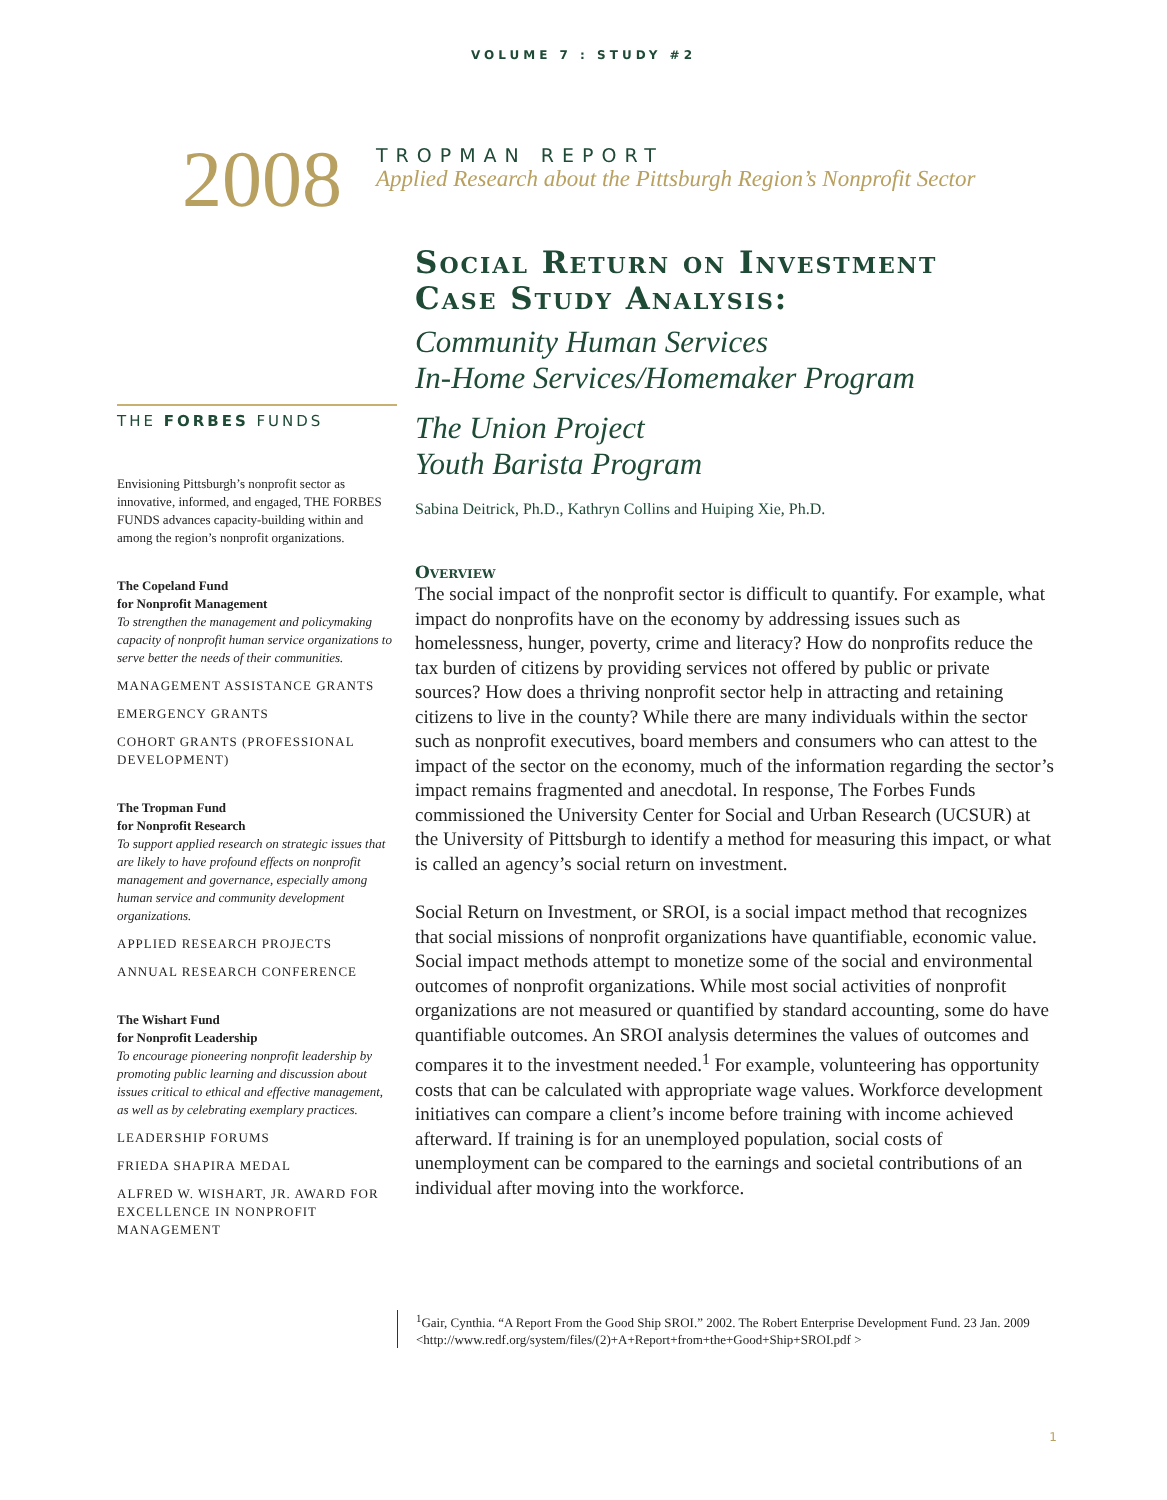VOLUME 7 : STUDY #2
2008
TROPMAN REPORT
Applied Research about the Pittsburgh Region’s Nonprofit Sector
THE FORBES FUNDS
Envisioning Pittsburgh’s nonprofit sector as innovative, informed, and engaged, THE FORBES FUNDS advances capacity-building within and among the region’s nonprofit organizations.
The Copeland Fund
for Nonprofit Management
To strengthen the management and policymaking capacity of nonprofit human service organizations to serve better the needs of their communities.
MANAGEMENT ASSISTANCE GRANTS
EMERGENCY GRANTS
COHORT GRANTS (PROFESSIONAL DEVELOPMENT)
The Tropman Fund
for Nonprofit Research
To support applied research on strategic issues that are likely to have profound effects on nonprofit management and governance, especially among human service and community development organizations.
APPLIED RESEARCH PROJECTS
ANNUAL RESEARCH CONFERENCE
The Wishart Fund
for Nonprofit Leadership
To encourage pioneering nonprofit leadership by promoting public learning and discussion about issues critical to ethical and effective management, as well as by celebrating exemplary practices.
LEADERSHIP FORUMS
FRIEDA SHAPIRA MEDAL
ALFRED W. WISHART, JR. AWARD FOR EXCELLENCE IN NONPROFIT MANAGEMENT
Social Return on Investment
Case Study Analysis:
Community Human Services
In-Home Services/Homemaker Program
The Union Project
Youth Barista Program
Sabina Deitrick, Ph.D., Kathryn Collins and Huiping Xie, Ph.D.
Overview
The social impact of the nonprofit sector is difficult to quantify. For example, what impact do nonprofits have on the economy by addressing issues such as homelessness, hunger, poverty, crime and literacy? How do nonprofits reduce the tax burden of citizens by providing services not offered by public or private sources? How does a thriving nonprofit sector help in attracting and retaining citizens to live in the county? While there are many individuals within the sector such as nonprofit executives, board members and consumers who can attest to the impact of the sector on the economy, much of the information regarding the sector’s impact remains fragmented and anecdotal. In response, The Forbes Funds commissioned the University Center for Social and Urban Research (UCSUR) at the University of Pittsburgh to identify a method for measuring this impact, or what is called an agency’s social return on investment.
Social Return on Investment, or SROI, is a social impact method that recognizes that social missions of nonprofit organizations have quantifiable, economic value. Social impact methods attempt to monetize some of the social and environmental outcomes of nonprofit organizations. While most social activities of nonprofit organizations are not measured or quantified by standard accounting, some do have quantifiable outcomes. An SROI analysis determines the values of outcomes and compares it to the investment needed.<sup>1</sup> For example, volunteering has opportunity costs that can be calculated with appropriate wage values. Workforce development initiatives can compare a client’s income before training with income achieved afterward. If training is for an unemployed population, social costs of unemployment can be compared to the earnings and societal contributions of an individual after moving into the workforce.
<sup>1</sup> Gair, Cynthia. “A Report From the Good Ship SROI.” 2002. The Robert Enterprise Development Fund. 23 Jan. 2009 <http://www.redf.org/system/files/(2)+A+Report+from+the+Good+Ship+SROI.pdf >
1